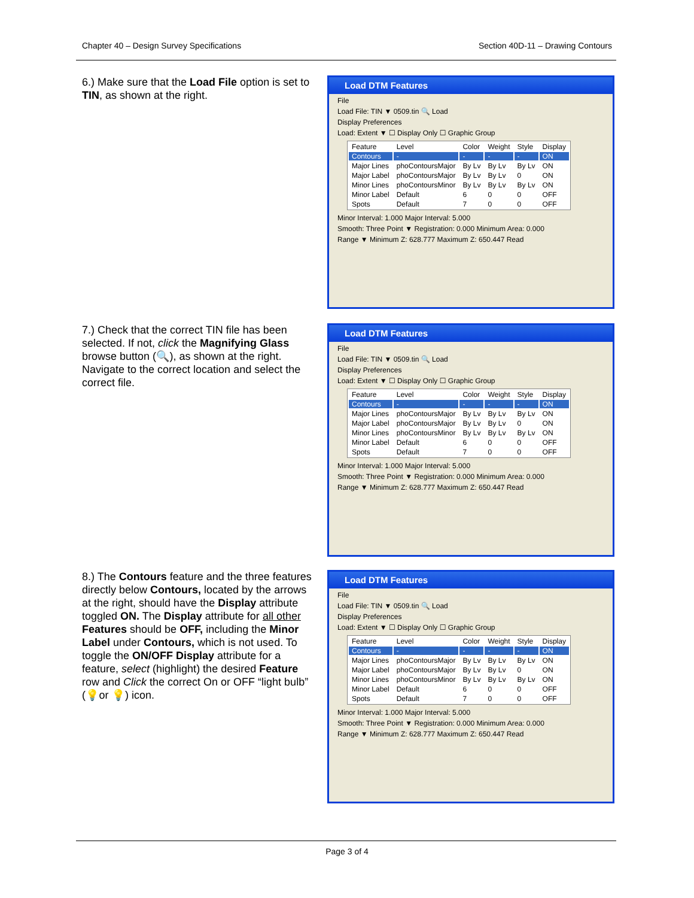Chapter 40 – Design Survey Specifications Section 40D-11 – Drawing Contours
6.) Make sure that the Load File option is set to TIN, as shown at the right.
Load DTM Features
File
Load File: TIN ▼ 0509.tin 🔍 Load
Display Preferences
Load: Extent ▼ ☐ Display Only ☐ Graphic Group
| Feature | Level | Color | Weight | Style | Display |
| Contours | - | - | - | - | ON |
| Major Lines | phoContoursMajor | By Lv | By Lv | By Lv | ON |
| Major Label | phoContoursMajor | By Lv | By Lv | 0 | ON |
| Minor Lines | phoContoursMinor | By Lv | By Lv | By Lv | ON |
| Minor Label | Default | 6 | 0 | 0 | OFF |
| Spots | Default | 7 | 0 | 0 | OFF |
Minor Interval: 1.000 Major Interval: 5.000
Smooth: Three Point ▼ Registration: 0.000 Minimum Area: 0.000
Range ▼ Minimum Z: 628.777 Maximum Z: 650.447 Read
7.) Check that the correct TIN file has been selected. If not, click the Magnifying Glass browse button (🔍), as shown at the right. Navigate to the correct location and select the correct file.
Load DTM Features
File
Load File: TIN ▼ 0509.tin 🔍 Load
Display Preferences
Load: Extent ▼ ☐ Display Only ☐ Graphic Group
| Feature | Level | Color | Weight | Style | Display |
| Contours | - | - | - | - | ON |
| Major Lines | phoContoursMajor | By Lv | By Lv | By Lv | ON |
| Major Label | phoContoursMajor | By Lv | By Lv | 0 | ON |
| Minor Lines | phoContoursMinor | By Lv | By Lv | By Lv | ON |
| Minor Label | Default | 6 | 0 | 0 | OFF |
| Spots | Default | 7 | 0 | 0 | OFF |
Minor Interval: 1.000 Major Interval: 5.000
Smooth: Three Point ▼ Registration: 0.000 Minimum Area: 0.000
Range ▼ Minimum Z: 628.777 Maximum Z: 650.447 Read
8.) The Contours feature and the three features directly below Contours, located by the arrows at the right, should have the Display attribute toggled ON. The Display attribute for all other Features should be OFF, including the Minor Label under Contours, which is not used. To toggle the ON/OFF Display attribute for a feature, select (highlight) the desired Feature row and Click the correct On or OFF “light bulb” (💡or 💡) icon.
Load DTM Features
File
Load File: TIN ▼ 0509.tin 🔍 Load
Display Preferences
Load: Extent ▼ ☐ Display Only ☐ Graphic Group
| Feature | Level | Color | Weight | Style | Display |
| Contours | - | - | - | - | ON |
| Major Lines | phoContoursMajor | By Lv | By Lv | By Lv | ON |
| Major Label | phoContoursMajor | By Lv | By Lv | 0 | ON |
| Minor Lines | phoContoursMinor | By Lv | By Lv | By Lv | ON |
| Minor Label | Default | 6 | 0 | 0 | OFF |
| Spots | Default | 7 | 0 | 0 | OFF |
Minor Interval: 1.000 Major Interval: 5.000
Smooth: Three Point ▼ Registration: 0.000 Minimum Area: 0.000
Range ▼ Minimum Z: 628.777 Maximum Z: 650.447 Read
Page 3 of 4